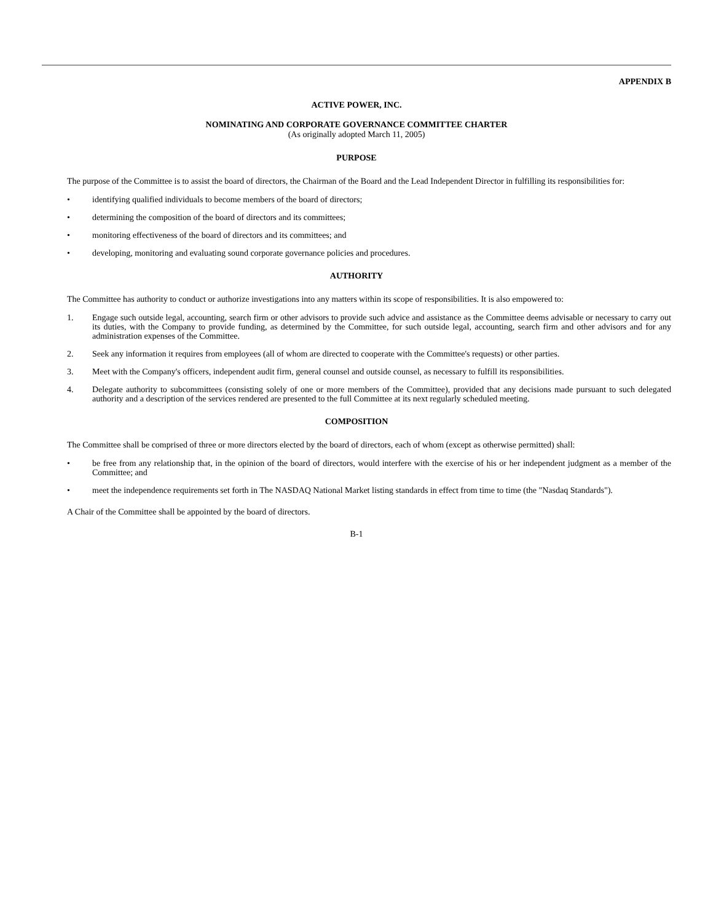APPENDIX B
ACTIVE POWER, INC.
NOMINATING AND CORPORATE GOVERNANCE COMMITTEE CHARTER
(As originally adopted March 11, 2005)
PURPOSE
The purpose of the Committee is to assist the board of directors, the Chairman of the Board and the Lead Independent Director in fulfilling its responsibilities for:
• identifying qualified individuals to become members of the board of directors;
• determining the composition of the board of directors and its committees;
• monitoring effectiveness of the board of directors and its committees; and
• developing, monitoring and evaluating sound corporate governance policies and procedures.
AUTHORITY
The Committee has authority to conduct or authorize investigations into any matters within its scope of responsibilities. It is also empowered to:
1. Engage such outside legal, accounting, search firm or other advisors to provide such advice and assistance as the Committee deems advisable or necessary to carry out its duties, with the Company to provide funding, as determined by the Committee, for such outside legal, accounting, search firm and other advisors and for any administration expenses of the Committee.
2. Seek any information it requires from employees (all of whom are directed to cooperate with the Committee's requests) or other parties.
3. Meet with the Company's officers, independent audit firm, general counsel and outside counsel, as necessary to fulfill its responsibilities.
4. Delegate authority to subcommittees (consisting solely of one or more members of the Committee), provided that any decisions made pursuant to such delegated authority and a description of the services rendered are presented to the full Committee at its next regularly scheduled meeting.
COMPOSITION
The Committee shall be comprised of three or more directors elected by the board of directors, each of whom (except as otherwise permitted) shall:
• be free from any relationship that, in the opinion of the board of directors, would interfere with the exercise of his or her independent judgment as a member of the Committee; and
• meet the independence requirements set forth in The NASDAQ National Market listing standards in effect from time to time (the "Nasdaq Standards").
A Chair of the Committee shall be appointed by the board of directors.
B-1